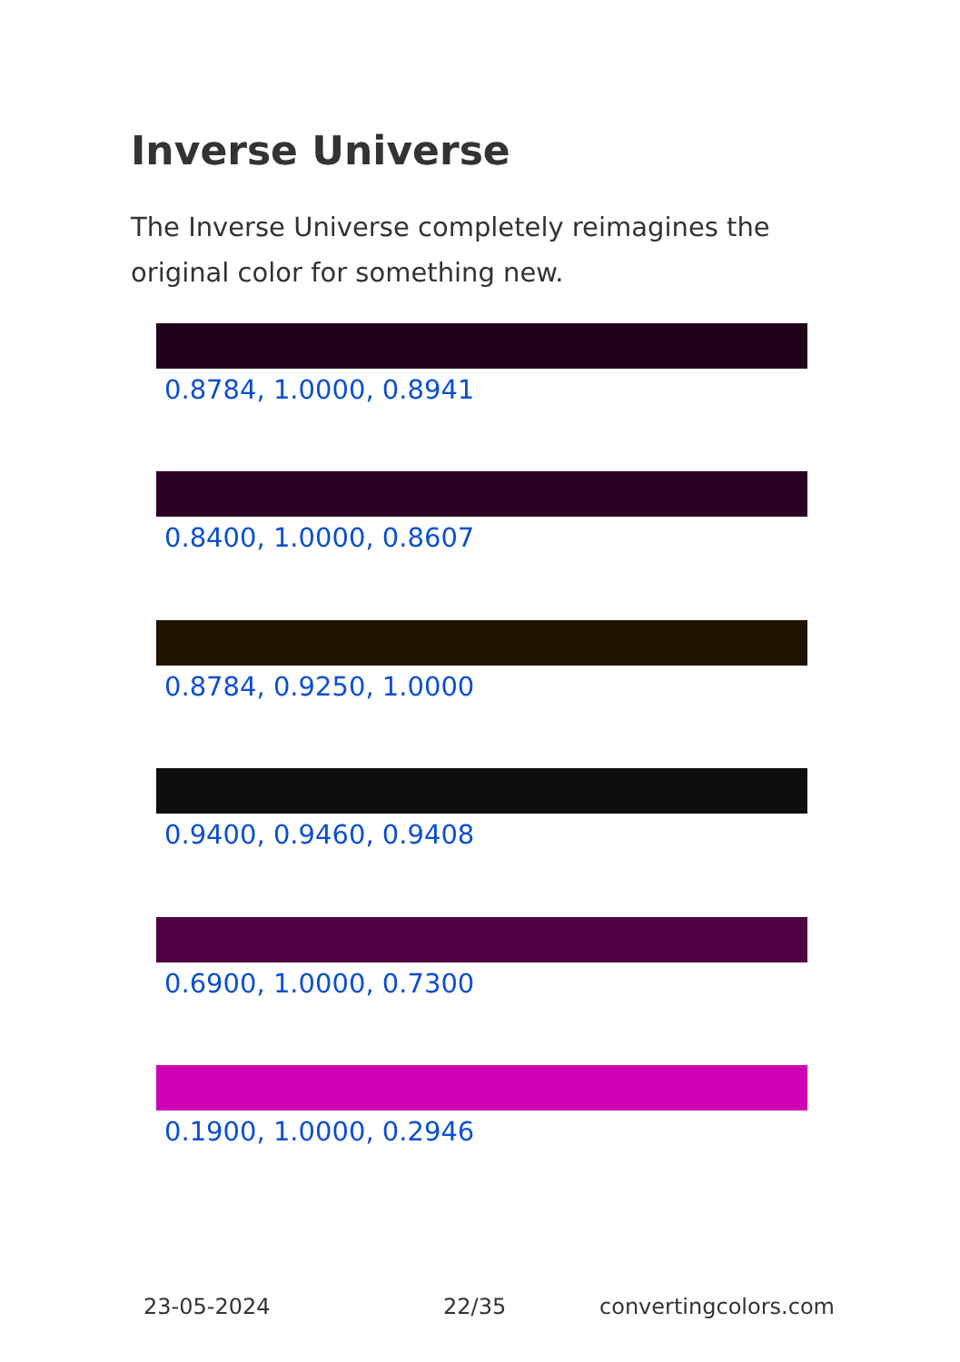Inverse Universe
The Inverse Universe completely reimagines the original color for something new.
0.8784, 1.0000, 0.8941
0.8400, 1.0000, 0.8607
0.8784, 0.9250, 1.0000
0.9400, 0.9460, 0.9408
0.6900, 1.0000, 0.7300
0.1900, 1.0000, 0.2946
23-05-2024 22/35 convertingcolors.com